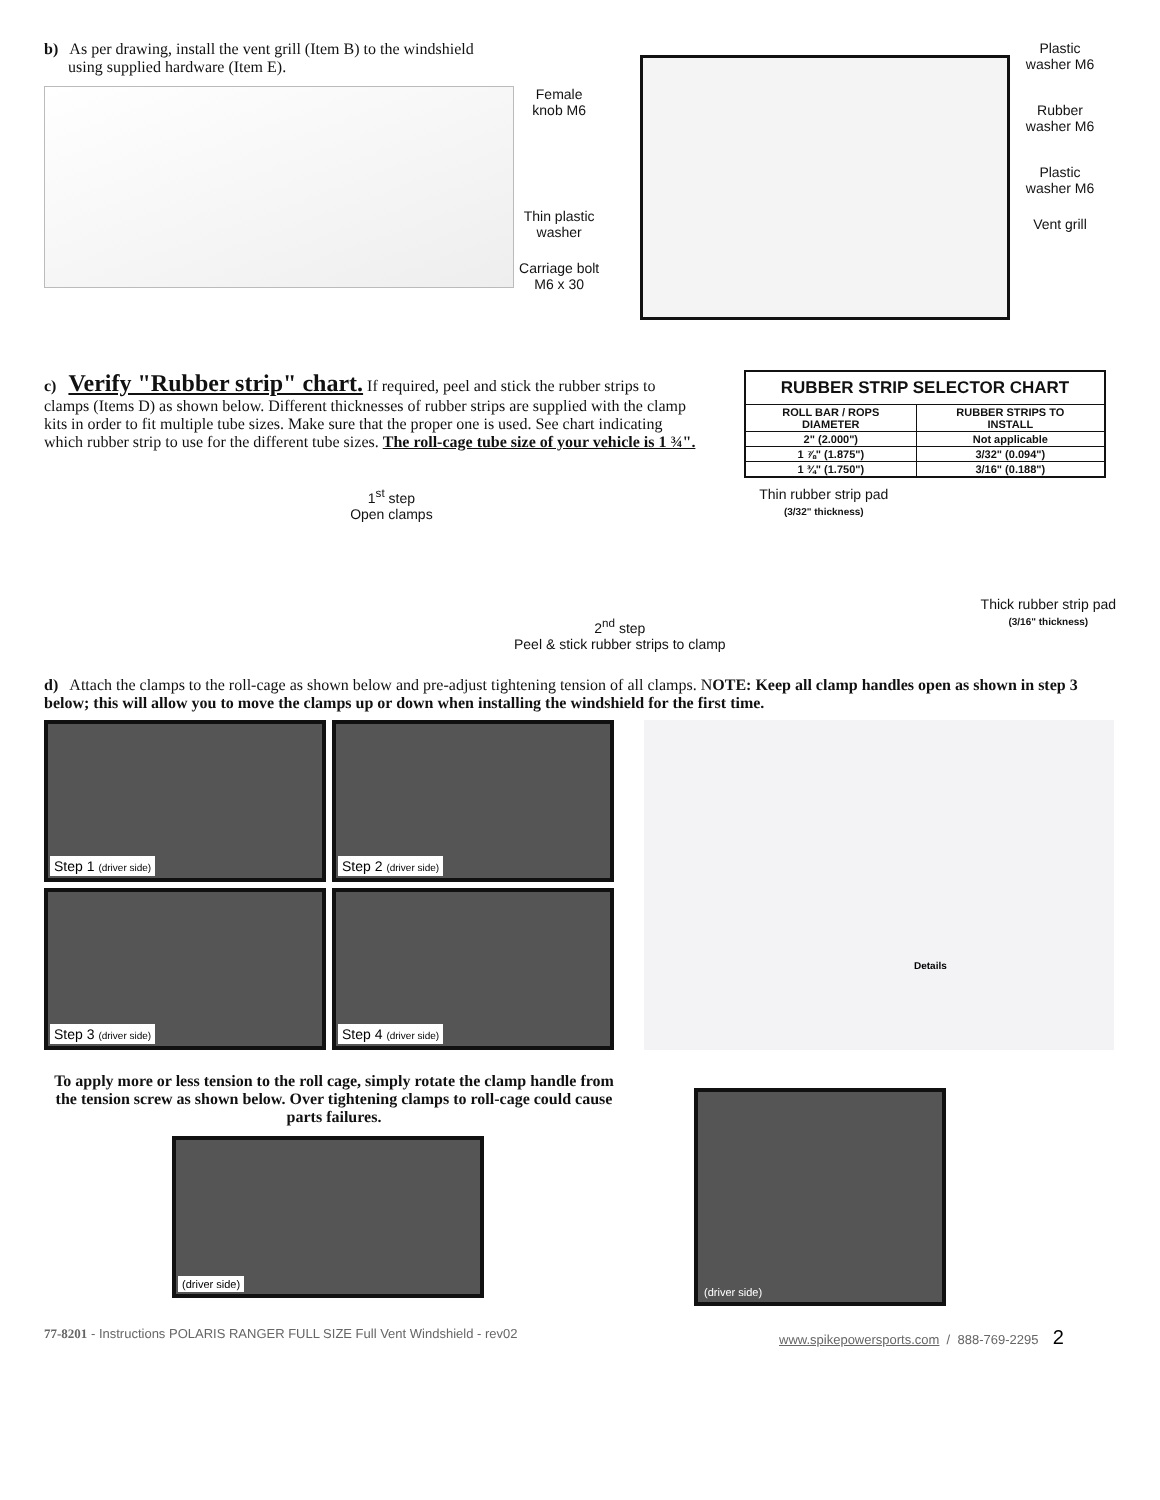b) As per drawing, install the vent grill (Item B) to the windshield
using supplied hardware (Item E).
Female
knob M6
Thin plastic
washer
Carriage bolt
M6 x 30
Plastic
washer M6
Rubber
washer M6
Plastic
washer M6
Vent grill
c) Verify "Rubber strip" chart. If required, peel and stick the rubber strips to clamps (Items D) as shown below. Different thicknesses of rubber strips are supplied with the clamp kits in order to fit multiple tube sizes. Make sure that the proper one is used. See chart indicating which rubber strip to use for the different tube sizes. The roll-cage tube size of your vehicle is 1 ¾".
| RUBBER STRIP SELECTOR CHART | |
| --- | --- |
| ROLL BAR / ROPS DIAMETER | RUBBER STRIPS TO INSTALL |
| 2" (2.000") | Not applicable |
| 1 ⅞" (1.875") | 3/32" (0.094") |
| 1 ¾" (1.750") | 3/16" (0.188") |
1<sup>st</sup> step
Open clamps
2<sup>nd</sup> step
Peel & stick rubber strips to clamp
Thin rubber strip pad
(3/32" thickness)
Thick rubber strip pad
(3/16" thickness)
d) Attach the clamps to the roll-cage as shown below and pre-adjust tightening tension of all clamps. NOTE: Keep all clamp handles open as shown in step 3 below; this will allow you to move the clamps up or down when installing the windshield for the first time.
Step 1 (driver side)
Step 2 (driver side)
Step 3 (driver side)
Step 4 (driver side)
To apply more or less tension to the roll cage, simply rotate the clamp handle from the tension screw as shown below. Over tightening clamps to roll-cage could cause parts failures.
(driver side)
Details
(driver side)
77-8201 - Instructions POLARIS RANGER FULL SIZE Full Vent Windshield - rev02 www.spikepowersports.com / 888-769-2295 2